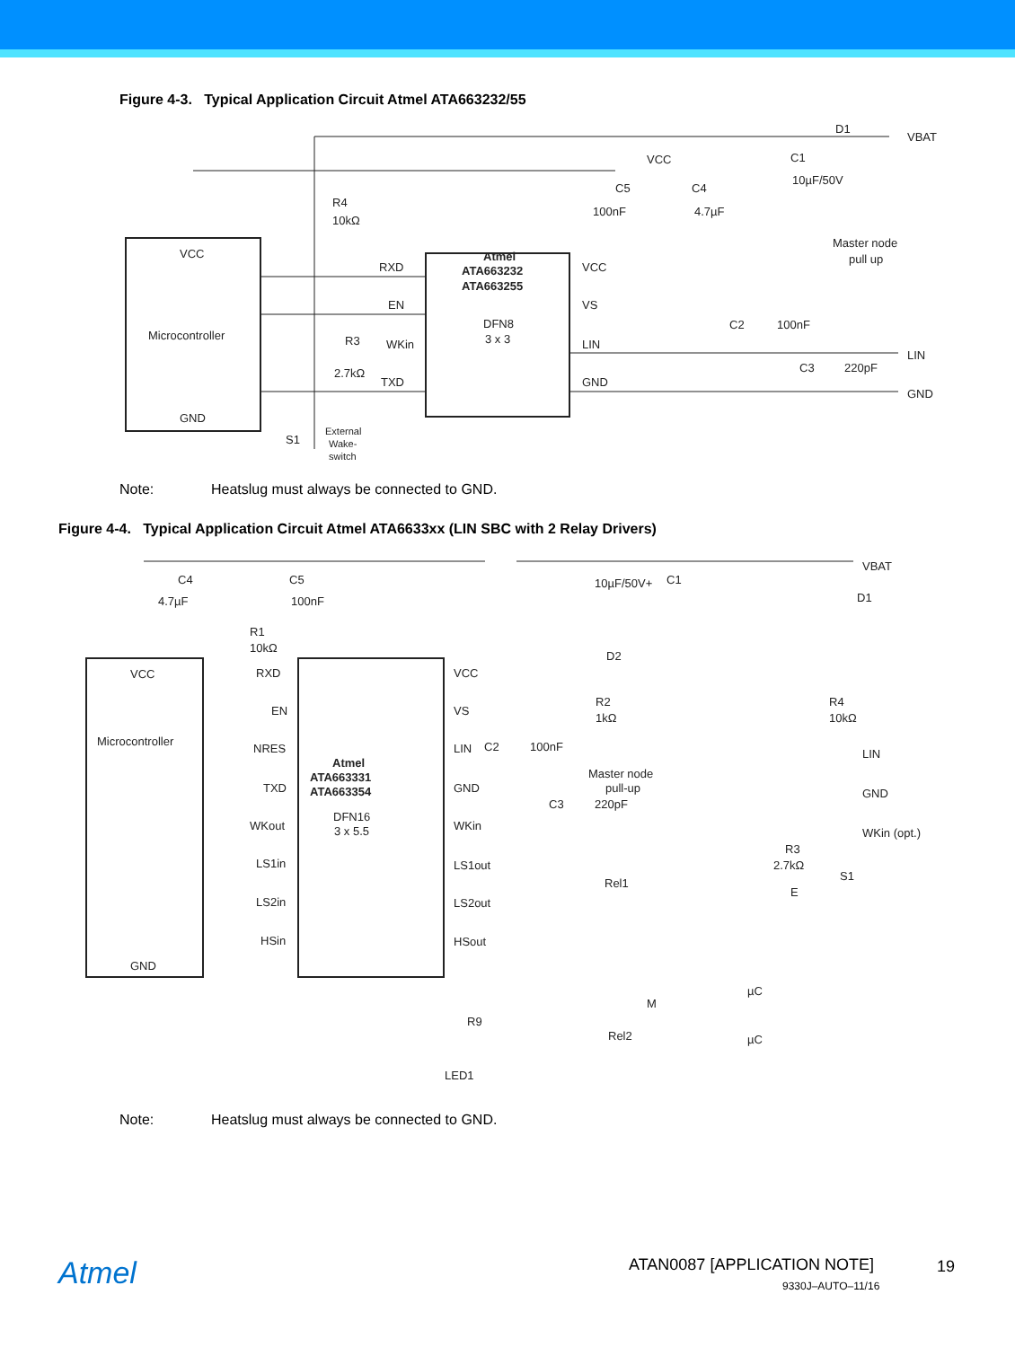Figure 4-3. Typical Application Circuit Atmel ATA663232/55
VCC
Microcontroller
GND
R4
10kΩ
Atmel
ATA663232
ATA663255
DFN8
3 x 3
RXD
EN
WKin
TXD
R3
2.7kΩ
VCC
VS
LIN
GND
VCC
C5
100nF
C4
4.7µF
C2
100nF
C3
220pF
Master node
pull up
D1
VBAT
LIN
GND
C1
10µF/50V
S1
External
Wake-
switch
Note:
Heatslug must always be connected to GND.
Figure 4-4. Typical Application Circuit Atmel ATA6633xx (LIN SBC with 2 Relay Drivers)
VCC
Microcontroller
GND
Atmel
ATA663331
ATA663354
DFN16
3 x 5.5
RXD
EN
NRES
TXD
WKout
LS1in
LS2in
HSin
VCC
VS
LIN
GND
WKin
LS1out
LS2out
HSout
C4
4.7µF
C5
100nF
R1
10kΩ
10µF/50V+
C1
D2
R2
1kΩ
Master node
pull-up
C2
100nF
C3
220pF
R4
10kΩ
R3
2.7kΩ
VBAT
D1
LIN
GND
WKin (opt.)
S1
E
Rel1
Rel2
M
µC
µC
R9
LED1
Note:
Heatslug must always be connected to GND.
Atmel ATAN0087 [APPLICATION NOTE] 19
9330J–AUTO–11/16